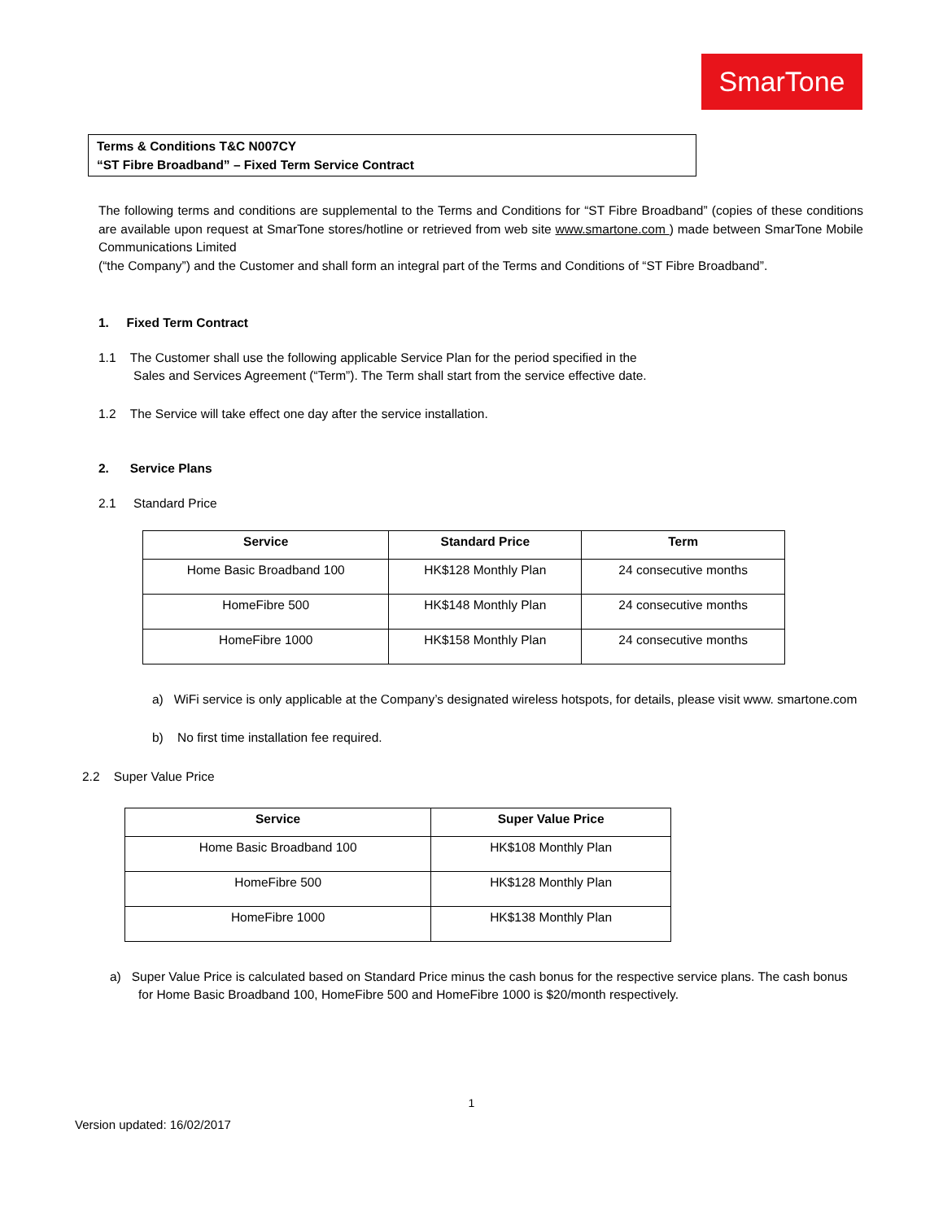SmarTone
Terms & Conditions T&C N007CY
“ST Fibre Broadband” – Fixed Term Service Contract
The following terms and conditions are supplemental to the Terms and Conditions for “ST Fibre Broadband” (copies of these conditions are available upon request at SmarTone stores/hotline or retrieved from web site www.smartone.com ) made between SmarTone Mobile Communications Limited
(“the Company”) and the Customer and shall form an integral part of the Terms and Conditions of “ST Fibre Broadband”.
1. Fixed Term Contract
1.1 The Customer shall use the following applicable Service Plan for the period specified in the
Sales and Services Agreement (“Term”). The Term shall start from the service effective date.
1.2 The Service will take effect one day after the service installation.
2. Service Plans
2.1 Standard Price
| Service | Standard Price | Term |
| --- | --- | --- |
| Home Basic Broadband 100 | HK$128 Monthly Plan | 24 consecutive months |
| HomeFibre 500 | HK$148 Monthly Plan | 24 consecutive months |
| HomeFibre 1000 | HK$158 Monthly Plan | 24 consecutive months |
a) WiFi service is only applicable at the Company’s designated wireless hotspots, for details, please visit www. smartone.com
b) No first time installation fee required.
2.2 Super Value Price
| Service | Super Value Price |
| --- | --- |
| Home Basic Broadband 100 | HK$108 Monthly Plan |
| HomeFibre 500 | HK$128 Monthly Plan |
| HomeFibre 1000 | HK$138 Monthly Plan |
a) Super Value Price is calculated based on Standard Price minus the cash bonus for the respective service plans. The cash bonus for Home Basic Broadband 100, HomeFibre 500 and HomeFibre 1000 is $20/month respectively.
1
Version updated: 16/02/2017